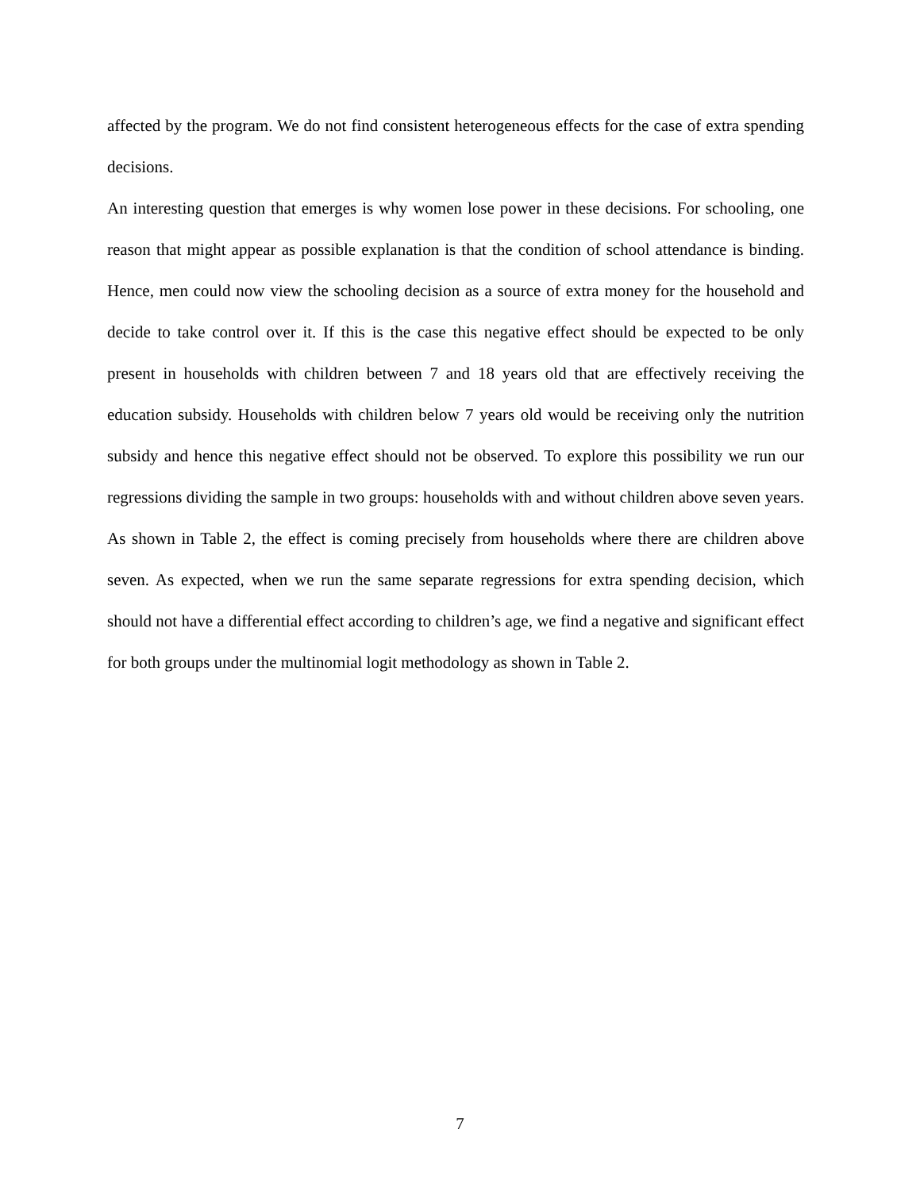affected by the program. We do not find consistent heterogeneous effects for the case of extra spending decisions.
An interesting question that emerges is why women lose power in these decisions. For schooling, one reason that might appear as possible explanation is that the condition of school attendance is binding. Hence, men could now view the schooling decision as a source of extra money for the household and decide to take control over it. If this is the case this negative effect should be expected to be only present in households with children between 7 and 18 years old that are effectively receiving the education subsidy. Households with children below 7 years old would be receiving only the nutrition subsidy and hence this negative effect should not be observed. To explore this possibility we run our regressions dividing the sample in two groups: households with and without children above seven years. As shown in Table 2, the effect is coming precisely from households where there are children above seven. As expected, when we run the same separate regressions for extra spending decision, which should not have a differential effect according to children’s age, we find a negative and significant effect for both groups under the multinomial logit methodology as shown in Table 2.
7